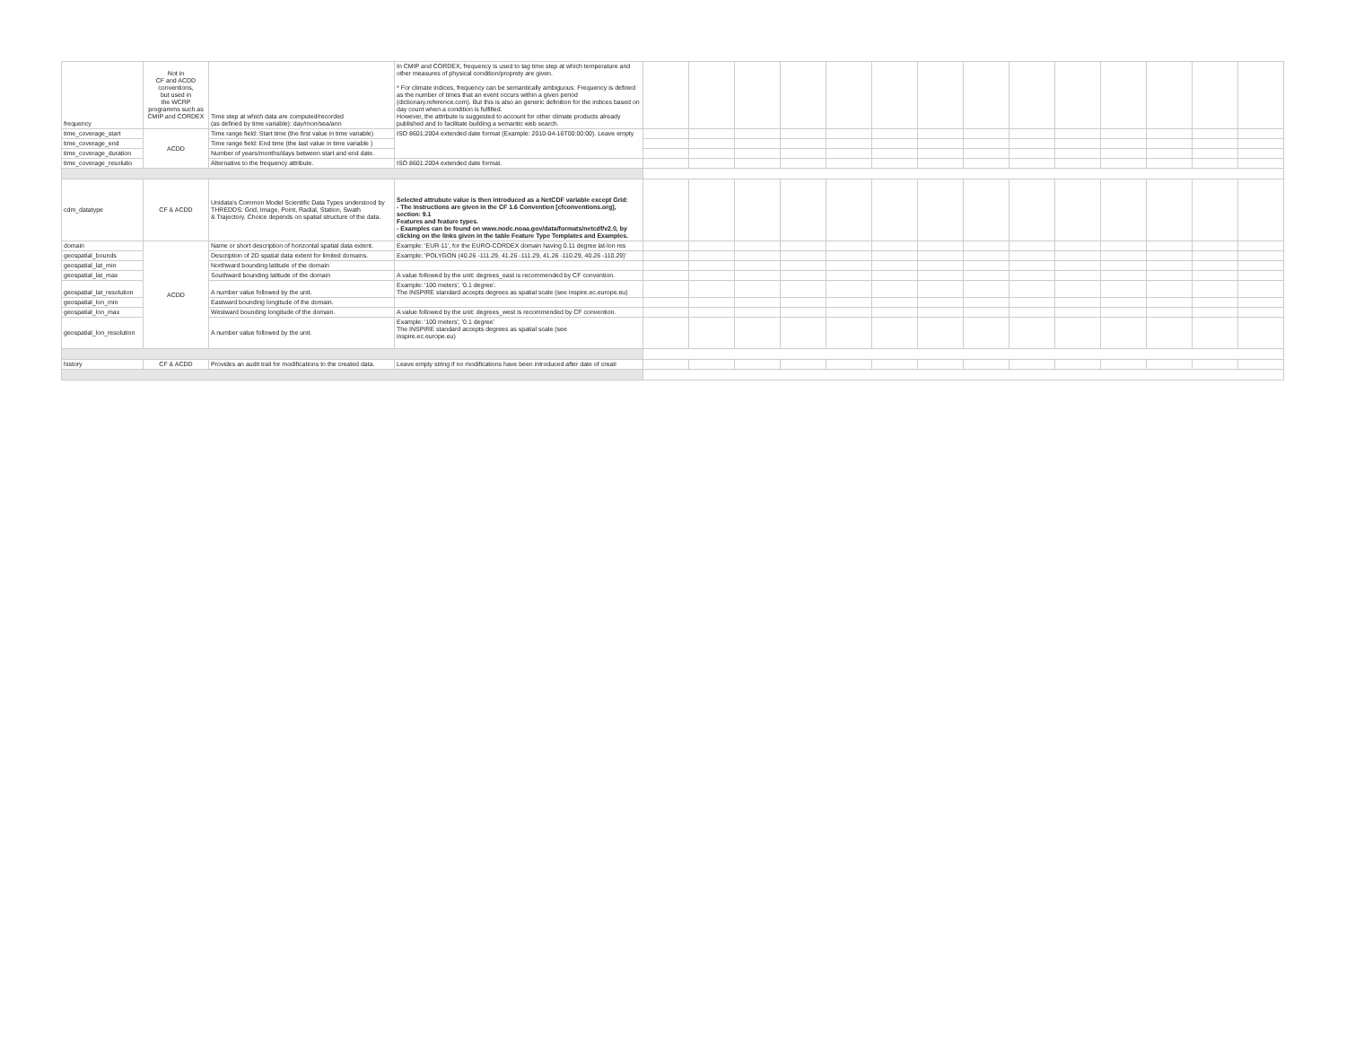| frequency | Not in CF and ACDD conventions, but used in the WCRP programms such as CMIP and CORDEX | Time step at which data are computed/recorded (as defined by time variable): day/mon/sea/ann | In CMIP and CORDEX, frequency is used to tag time step at which temperature and other measures of physical condition/proprety are given. * For climate indices, frequency can be semantically ambiguous. Frequency is defined as the number of times that an event occurs within a given period (dictionary.reference.com). But this is also an generic definition for the indices based on day count when a condition is fulfilled. However, the attribute is suggested to account for other climate products already published and to facilitate building a semantic web search. | | | | | | | | | | | | | | |
| time_coverage_start | ACDD | Time range field: Start time (the first value in time variable) | ISO 8601:2004 extended date format (Example: 2010-04-16T00:00:00). Leave empty | | | | | | | | | | | | | | |
| time_coverage_end | | Time range field: End time (the last value in time variable ) | | | | | | | | | | | | | | | |
| time_coverage_duration | | Number of years/months/days between start and end date. | | | | | | | | | | | | | | | |
| time_coverage_resolutio | | Alternative to the frequency attribute. | ISO 8601:2004 extended date format. | | | | | | | | | | | | | | |
| cdm_datatype | CF & ACDD | Unidata's Common Model Scientific Data Types understood by THREDDS: Grid, Image, Point, Radial, Station, Swath & Trajectory. Choice depends on spatial structure of the data. | Selected attrubute value is then introduced as a NetCDF variable except Grid: - The instructions are given in the CF 1.6 Convention [cfconventions.org], section: 9.1 Features and feature types. - Examples can be found on www.nodc.noaa.gov/data/formats/netcdf/v2.0, by clicking on the links given in the table Feature Type Templates and Examples. | | | | | | | | | | | | | | |
| domain | ACDD | Name or short description of horizontal spatial data extent. | Example: 'EUR-11', for the EURO-CORDEX domain having 0.11 degree lat-lon res | | | | | | | | | | | | | | |
| geospatial_bounds | | Description of 2D spatial data extent for limited domains. | Example: 'POLYGON (40.26 -111.29, 41.26 -111.29, 41.26 -110.29, 40.26 -110.29)' | | | | | | | | | | | | | | |
| geospatial_lat_min | | Northward bounding latitude of the domain | | | | | | | | | | | | | | | |
| geospatial_lat_max | | Southward bounding latitude of the domain | A value followed by the unit: degrees_east is recommended by CF convention. | | | | | | | | | | | | | | |
| geospatial_lat_resolution | | A number value followed by the unit. | Example: '100 meters', '0.1 degree'. The INSPIRE standard accepts degrees as spatial scale (see inspire.ec.europe.eu) | | | | | | | | | | | | | | |
| geospatial_lon_min | | Eastward bounding longitude of the domain. | | | | | | | | | | | | | | | |
| geospatial_lon_max | | Westward bounding longitude of the domain. | A value followed by the unit: degrees_west is recommended by CF convention. | | | | | | | | | | | | | | |
| geospatial_lon_resolution | | A number value followed by the unit. | Example: '100 meters', '0.1 degree' The INSPIRE standard accepts degrees as spatial scale (see inspire.ec.europe.eu) | | | | | | | | | | | | | | |
| history | CF & ACDD | Provides an audit trail for modifications to the created data. | Leave empty string if no modifications have been introduced after date of creati | | | | | | | | | | | | | | |